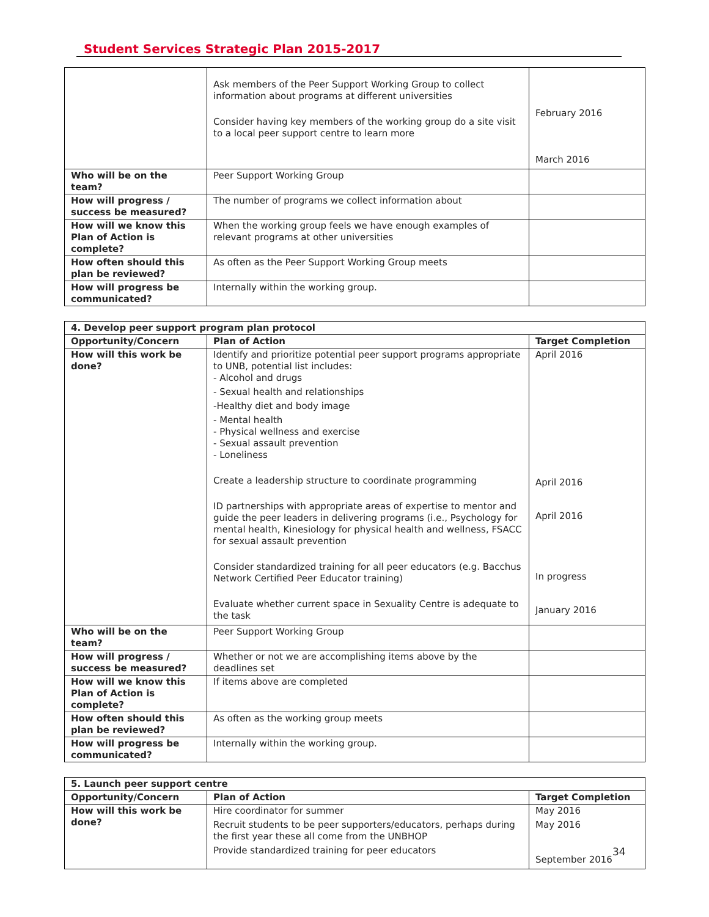Student Services Strategic Plan 2015-2017
| | Ask members of the Peer Support Working Group to collect information about programs at different universities Consider having key members of the working group do a site visit to a local peer support centre to learn more | February 2016 March 2016 |
| Who will be on the team? | Peer Support Working Group | |
| How will progress / success be measured? | The number of programs we collect information about | |
| How will we know this Plan of Action is complete? | When the working group feels we have enough examples of relevant programs at other universities | |
| How often should this plan be reviewed? | As often as the Peer Support Working Group meets | |
| How will progress be communicated? | Internally within the working group. | |
| 4. Develop peer support program plan protocol | | |
| --- | --- | --- |
| Opportunity/Concern | Plan of Action | Target Completion |
| How will this work be done? | Identify and prioritize potential peer support programs appropriate to UNB, potential list includes: - Alcohol and drugs - Sexual health and relationships -Healthy diet and body image - Mental health - Physical wellness and exercise - Sexual assault prevention - Loneliness Create a leadership structure to coordinate programming ID partnerships with appropriate areas of expertise to mentor and guide the peer leaders in delivering programs (i.e., Psychology for mental health, Kinesiology for physical health and wellness, FSACC for sexual assault prevention Consider standardized training for all peer educators (e.g. Bacchus Network Certified Peer Educator training) Evaluate whether current space in Sexuality Centre is adequate to the task | April 2016 April 2016 April 2016 In progress January 2016 |
| Who will be on the team? | Peer Support Working Group | |
| How will progress / success be measured? | Whether or not we are accomplishing items above by the deadlines set | |
| How will we know this Plan of Action is complete? | If items above are completed | |
| How often should this plan be reviewed? | As often as the working group meets | |
| How will progress be communicated? | Internally within the working group. | |
| 5. Launch peer support centre | | |
| --- | --- | --- |
| Opportunity/Concern | Plan of Action | Target Completion |
| How will this work be done? | Hire coordinator for summer Recruit students to be peer supporters/educators, perhaps during the first year these all come from the UNBHOP Provide standardized training for peer educators | May 2016 May 2016 September 2016 |
34